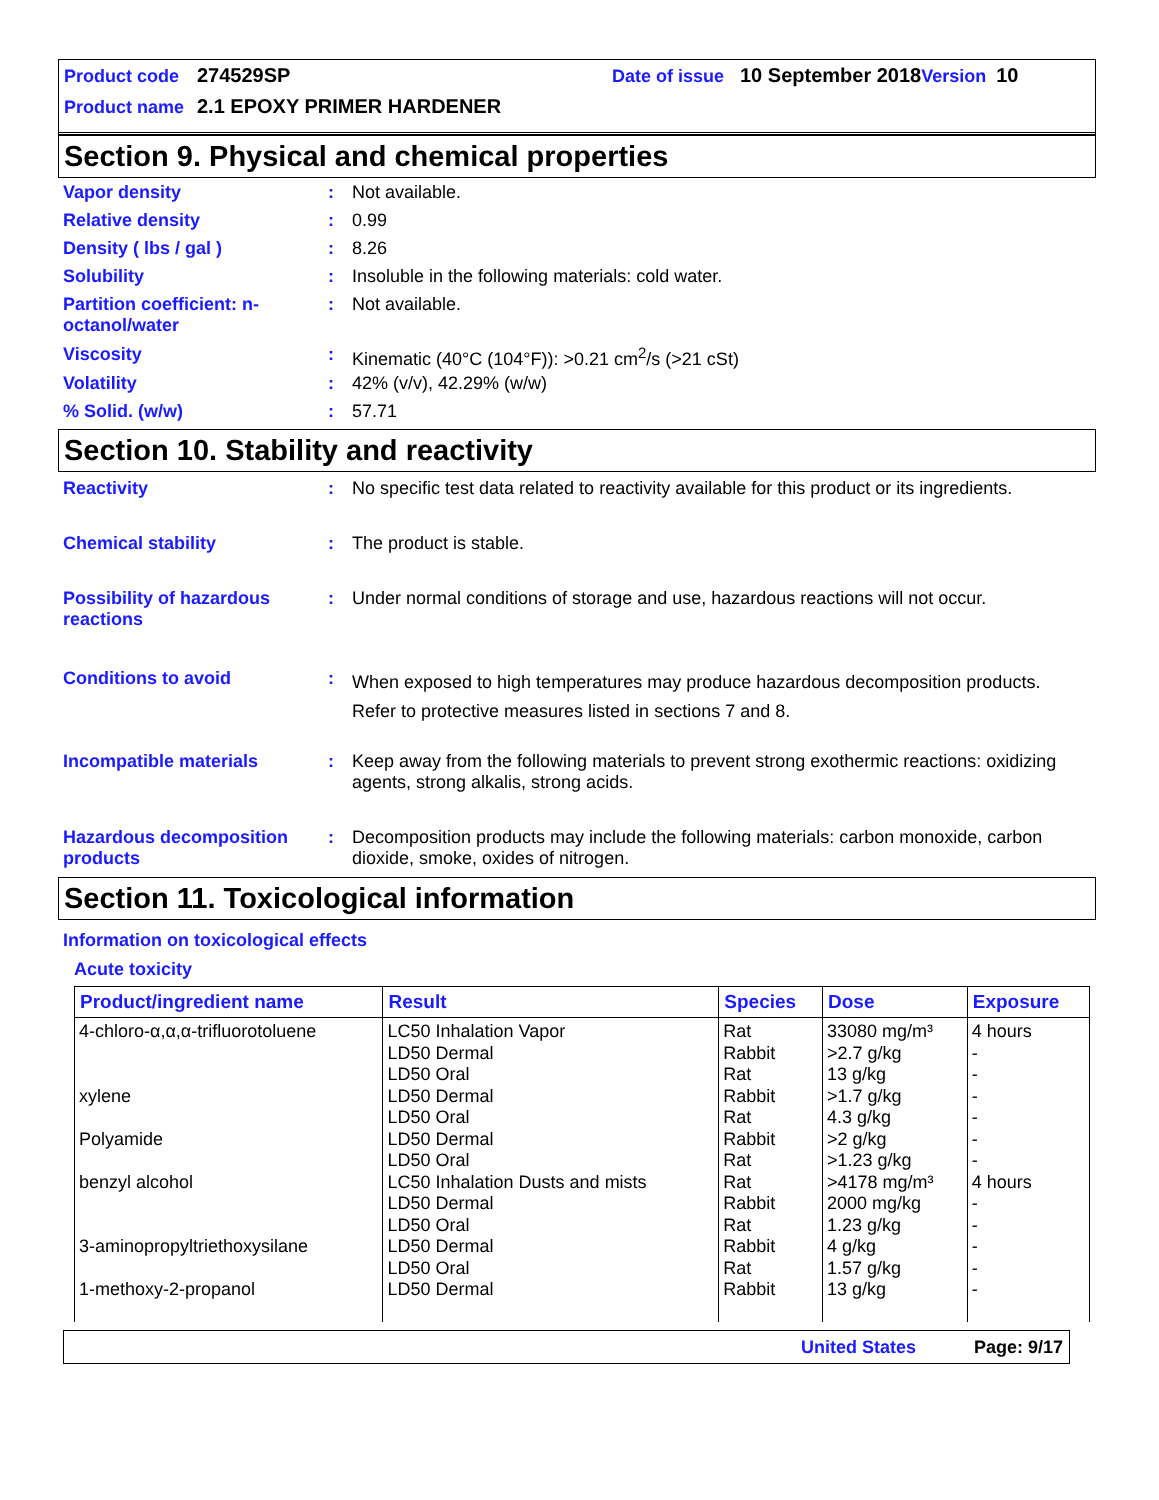Product code 274529SP Date of issue 10 September 2018 Version 10
Product name 2.1 EPOXY PRIMER HARDENER
Section 9. Physical and chemical properties
Vapor density : Not available.
Relative density : 0.99
Density ( lbs / gal ) : 8.26
Solubility : Insoluble in the following materials: cold water.
Partition coefficient: n-octanol/water
: Not available.
Viscosity : Kinematic (40°C (104°F)): >0.21 cm<sup>2</sup>/s (>21 cSt)
Volatility : 42% (v/v), 42.29% (w/w)
% Solid. (w/w) : 57.71
Section 10. Stability and reactivity
Reactivity : No specific test data related to reactivity available for this product or its ingredients.
Chemical stability : The product is stable.
Possibility of hazardous reactions
: Under normal conditions of storage and use, hazardous reactions will not occur.
Conditions to avoid :
When exposed to high temperatures may produce hazardous decomposition products.
Refer to protective measures listed in sections 7 and 8.
Incompatible materials : Keep away from the following materials to prevent strong exothermic reactions: oxidizing agents, strong alkalis, strong acids.
Hazardous decomposition products
: Decomposition products may include the following materials: carbon monoxide, carbon dioxide, smoke, oxides of nitrogen.
Section 11. Toxicological information
Information on toxicological effects
Acute toxicity
| Product/ingredient name | Result | Species | Dose | Exposure |
| --- | --- | --- | --- | --- |
| 4-chloro-α,α,α-trifluorotoluene xylene Polyamide benzyl alcohol 3-aminopropyltriethoxysilane 1-methoxy-2-propanol | LC50 Inhalation Vapor LD50 Dermal LD50 Oral LD50 Dermal LD50 Oral LD50 Dermal LD50 Oral LC50 Inhalation Dusts and mists LD50 Dermal LD50 Oral LD50 Dermal LD50 Oral LD50 Dermal | Rat Rabbit Rat Rabbit Rat Rabbit Rat Rat Rabbit Rat Rabbit Rat Rabbit | 33080 mg/m³ >2.7 g/kg 13 g/kg >1.7 g/kg 4.3 g/kg >2 g/kg >1.23 g/kg >4178 mg/m³ 2000 mg/kg 1.23 g/kg 4 g/kg 1.57 g/kg 13 g/kg | 4 hours - - - - - - 4 hours - - - - - |
United States Page: 9/17